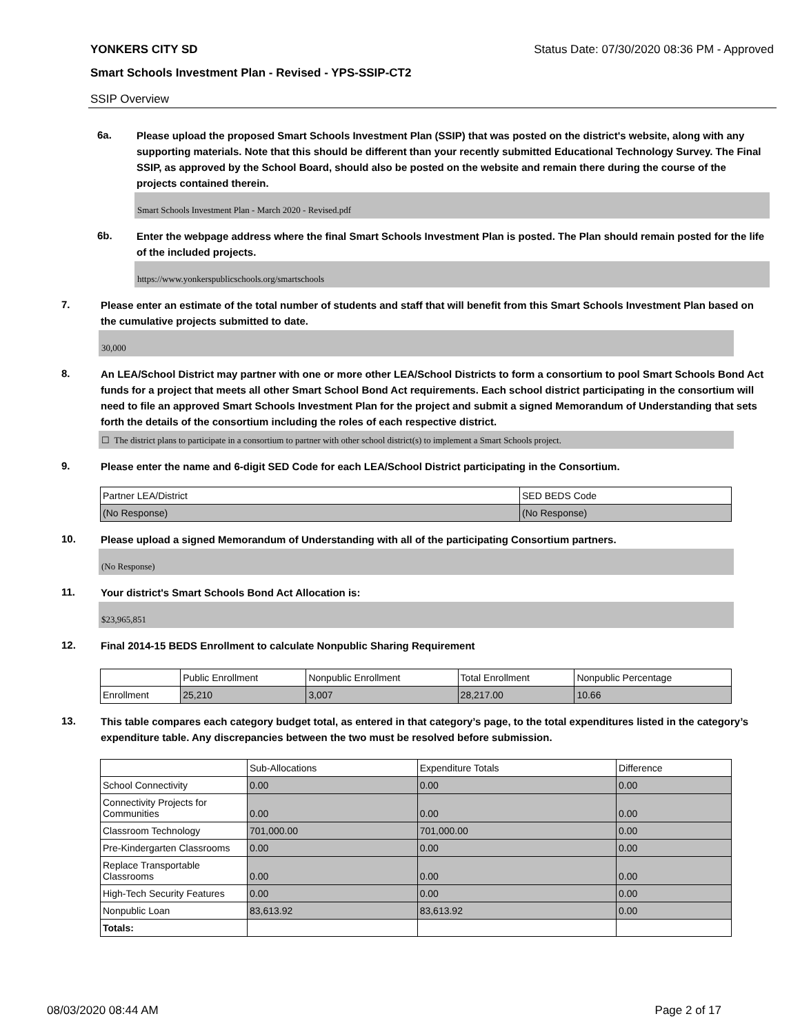YONKERS CITY SD Status Date: 07/30/2020 08:36 PM - Approved
Smart Schools Investment Plan - Revised - YPS-SSIP-CT2
SSIP Overview
6a.
Please upload the proposed Smart Schools Investment Plan (SSIP) that was posted on the district's website, along with any supporting materials. Note that this should be different than your recently submitted Educational Technology Survey. The Final SSIP, as approved by the School Board, should also be posted on the website and remain there during the course of the projects contained therein.
Smart Schools Investment Plan - March 2020 - Revised.pdf
6b.
Enter the webpage address where the final Smart Schools Investment Plan is posted. The Plan should remain posted for the life of the included projects.
https://www.yonkerspublicschools.org/smartschools
7.
Please enter an estimate of the total number of students and staff that will benefit from this Smart Schools Investment Plan based on the cumulative projects submitted to date.
30,000
8.
An LEA/School District may partner with one or more other LEA/School Districts to form a consortium to pool Smart Schools Bond Act funds for a project that meets all other Smart School Bond Act requirements. Each school district participating in the consortium will need to file an approved Smart Schools Investment Plan for the project and submit a signed Memorandum of Understanding that sets forth the details of the consortium including the roles of each respective district.
☐ The district plans to participate in a consortium to partner with other school district(s) to implement a Smart Schools project.
9.
Please enter the name and 6-digit SED Code for each LEA/School District participating in the Consortium.
| Partner LEA/District | SED BEDS Code |
| (No Response) | (No Response) |
10.
Please upload a signed Memorandum of Understanding with all of the participating Consortium partners.
(No Response)
11.
Your district's Smart Schools Bond Act Allocation is:
$23,965,851
12.
Final 2014-15 BEDS Enrollment to calculate Nonpublic Sharing Requirement
| | Public Enrollment | Nonpublic Enrollment | Total Enrollment | Nonpublic Percentage |
| Enrollment | 25,210 | 3,007 | 28,217.00 | 10.66 |
13.
This table compares each category budget total, as entered in that category’s page, to the total expenditures listed in the category’s expenditure table. Any discrepancies between the two must be resolved before submission.
| | Sub-Allocations | Expenditure Totals | Difference |
| School Connectivity | 0.00 | 0.00 | 0.00 |
| Connectivity Projects for Communities | 0.00 | 0.00 | 0.00 |
| Classroom Technology | 701,000.00 | 701,000.00 | 0.00 |
| Pre-Kindergarten Classrooms | 0.00 | 0.00 | 0.00 |
| Replace Transportable Classrooms | 0.00 | 0.00 | 0.00 |
| High-Tech Security Features | 0.00 | 0.00 | 0.00 |
| Nonpublic Loan | 83,613.92 | 83,613.92 | 0.00 |
| Totals: | | | |
08/03/2020 08:44 AM Page 2 of 17